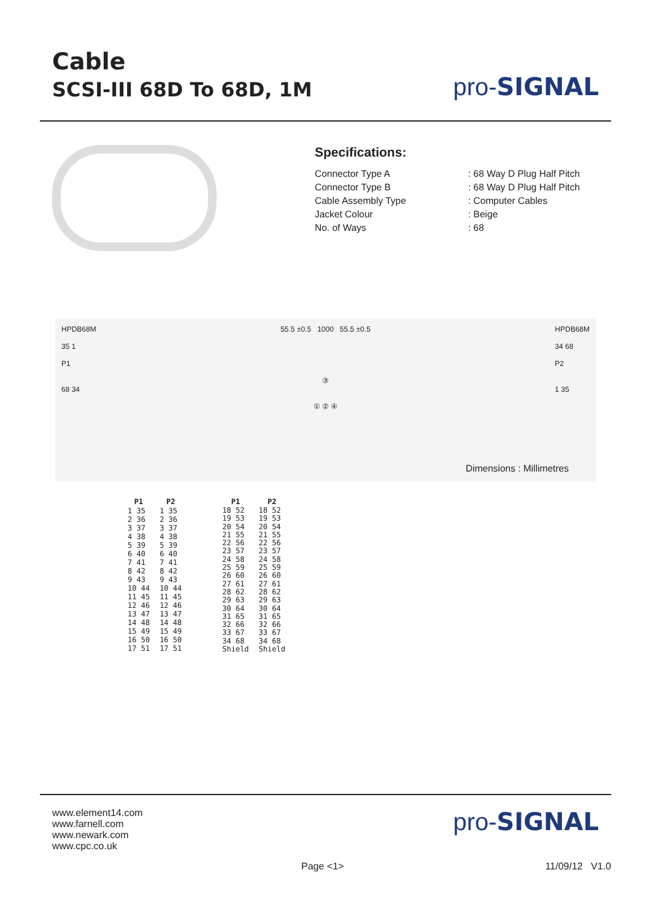Cable
SCSI-III 68D To 68D, 1M
pro-SIGNAL
Specifications:
| Connector Type A | : 68 Way D Plug Half Pitch |
| Connector Type B | : 68 Way D Plug Half Pitch |
| Cable Assembly Type | : Computer Cables |
| Jacket Colour | : Beige |
| No. of Ways | : 68 |
HPDB68M
35 1
P1
68 34
55.5 ±0.5 1000 55.5 ±0.5
③
① ② ④
HPDB68M
34 68
P2
1 35
| P1 | P2 |
| --- | --- |
| 1 35 | 1 35 |
| 2 36 | 2 36 |
| 3 37 | 3 37 |
| 4 38 | 4 38 |
| 5 39 | 5 39 |
| 6 40 | 6 40 |
| 7 41 | 7 41 |
| 8 42 | 8 42 |
| 9 43 | 9 43 |
| 10 44 | 10 44 |
| 11 45 | 11 45 |
| 12 46 | 12 46 |
| 13 47 | 13 47 |
| 14 48 | 14 48 |
| 15 49 | 15 49 |
| 16 50 | 16 50 |
| 17 51 | 17 51 |
| P1 | P2 |
| --- | --- |
| 18 52 | 18 52 |
| 19 53 | 19 53 |
| 20 54 | 20 54 |
| 21 55 | 21 55 |
| 22 56 | 22 56 |
| 23 57 | 23 57 |
| 24 58 | 24 58 |
| 25 59 | 25 59 |
| 26 60 | 26 60 |
| 27 61 | 27 61 |
| 28 62 | 28 62 |
| 29 63 | 29 63 |
| 30 64 | 30 64 |
| 31 65 | 31 65 |
| 32 66 | 32 66 |
| 33 67 | 33 67 |
| 34 68 | 34 68 |
| Shield | Shield |
Dimensions : Millimetres
www.element14.com
www.farnell.com
www.newark.com
www.cpc.co.uk
pro-SIGNAL
Page <1> 11/09/12 V1.0